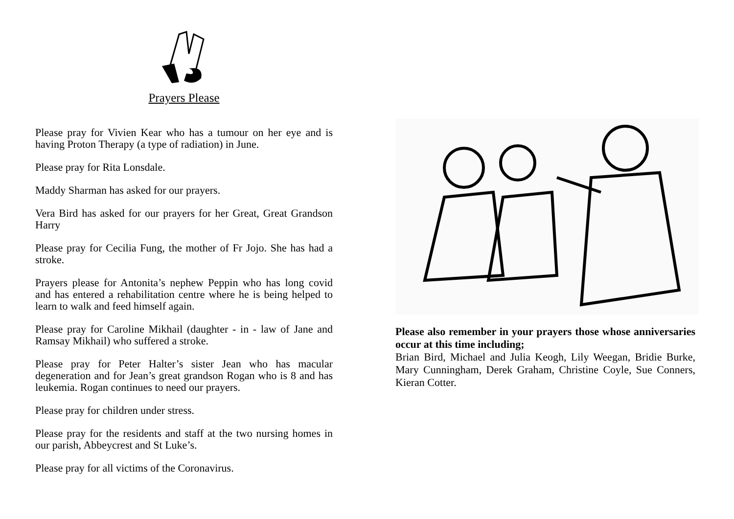Prayers Please
Please pray for Vivien Kear who has a tumour on her eye and is having Proton Therapy (a type of radiation) in June.
Please pray for Rita Lonsdale.
Maddy Sharman has asked for our prayers.
Vera Bird has asked for our prayers for her Great, Great Grandson Harry
Please pray for Cecilia Fung, the mother of Fr Jojo. She has had a stroke.
Prayers please for Antonita’s nephew Peppin who has long covid and has entered a rehabilitation centre where he is being helped to learn to walk and feed himself again.
Please pray for Caroline Mikhail (daughter - in - law of Jane and Ramsay Mikhail) who suffered a stroke.
Please pray for Peter Halter’s sister Jean who has macular degeneration and for Jean’s great grandson Rogan who is 8 and has leukemia. Rogan continues to need our prayers.
Please pray for children under stress.
Please pray for the residents and staff at the two nursing homes in our parish, Abbeycrest and St Luke’s.
Please pray for all victims of the Coronavirus.
Please also remember in your prayers those whose anniversaries occur at this time including;
Brian Bird, Michael and Julia Keogh, Lily Weegan, Bridie Burke, Mary Cunningham, Derek Graham, Christine Coyle, Sue Conners, Kieran Cotter.